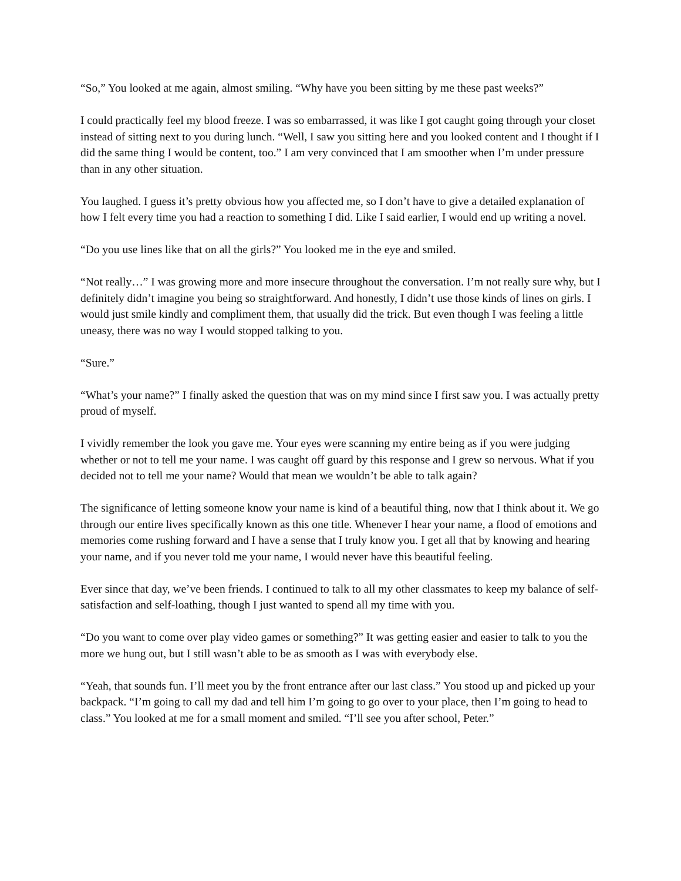“So,” You looked at me again, almost smiling. “Why have you been sitting by me these past weeks?”
I could practically feel my blood freeze. I was so embarrassed, it was like I got caught going through your closet instead of sitting next to you during lunch. “Well, I saw you sitting here and you looked content and I thought if I did the same thing I would be content, too.” I am very convinced that I am smoother when I’m under pressure than in any other situation.
You laughed. I guess it’s pretty obvious how you affected me, so I don’t have to give a detailed explanation of how I felt every time you had a reaction to something I did. Like I said earlier, I would end up writing a novel.
“Do you use lines like that on all the girls?” You looked me in the eye and smiled.
“Not really…” I was growing more and more insecure throughout the conversation. I’m not really sure why, but I definitely didn’t imagine you being so straightforward. And honestly, I didn’t use those kinds of lines on girls. I would just smile kindly and compliment them, that usually did the trick. But even though I was feeling a little uneasy, there was no way I would stopped talking to you.
“Sure.”
“What’s your name?” I finally asked the question that was on my mind since I first saw you. I was actually pretty proud of myself.
I vividly remember the look you gave me. Your eyes were scanning my entire being as if you were judging whether or not to tell me your name. I was caught off guard by this response and I grew so nervous. What if you decided not to tell me your name? Would that mean we wouldn’t be able to talk again?
The significance of letting someone know your name is kind of a beautiful thing, now that I think about it. We go through our entire lives specifically known as this one title. Whenever I hear your name, a flood of emotions and memories come rushing forward and I have a sense that I truly know you. I get all that by knowing and hearing your name, and if you never told me your name, I would never have this beautiful feeling.
Ever since that day, we’ve been friends. I continued to talk to all my other classmates to keep my balance of self-satisfaction and self-loathing, though I just wanted to spend all my time with you.
“Do you want to come over play video games or something?” It was getting easier and easier to talk to you the more we hung out, but I still wasn’t able to be as smooth as I was with everybody else.
“Yeah, that sounds fun. I’ll meet you by the front entrance after our last class.” You stood up and picked up your backpack. “I’m going to call my dad and tell him I’m going to go over to your place, then I’m going to head to class.” You looked at me for a small moment and smiled. “I’ll see you after school, Peter.”